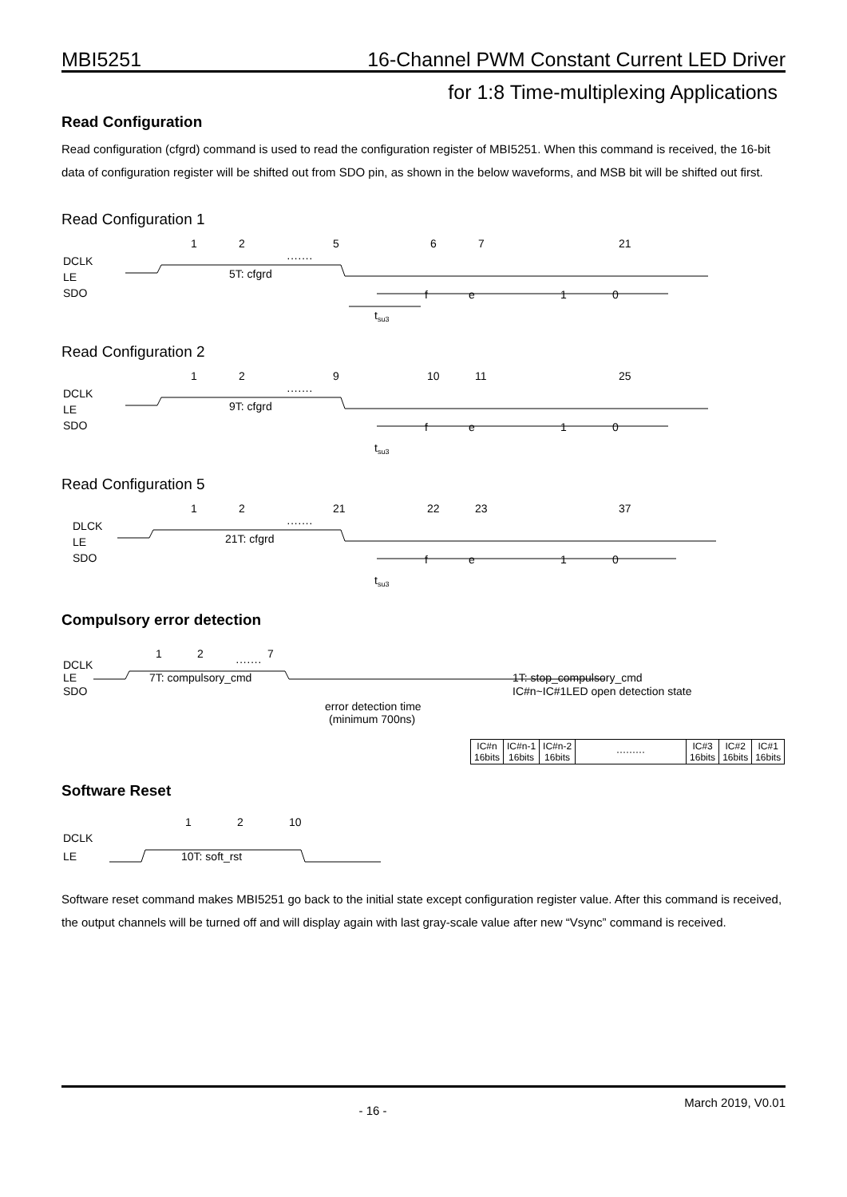MBI5251 16-Channel PWM Constant Current LED Driver
for 1:8 Time-multiplexing Applications
Read Configuration
Read configuration (cfgrd) command is used to read the configuration register of MBI5251. When this command is received, the 16-bit data of configuration register will be shifted out from SDO pin, as shown in the below waveforms, and MSB bit will be shifted out first.
Read Configuration 1
DCLK
LE
SDO
1
2
5
6
7
21
·······
5T: cfgrd
f
e
1
0
tsu3
Read Configuration 2
DCLK
LE
SDO
1
2
9
10
11
25
·······
9T: cfgrd
f
e
1
0
tsu3
Read Configuration 5
DLCK
LE
SDO
1
2
21
22
23
37
·······
21T: cfgrd
f
e
1
0
tsu3
Compulsory error detection
DCLK
LE
SDO
1
2
7
·······
7T: compulsory_cmd
1T: stop_compulsory_cmd
IC#n~IC#1LED open detection state
error detection time
(minimum 700ns)
| IC#n 16bits | IC#n-1 16bits | IC#n-2 16bits | ········· | IC#3 16bits | IC#2 16bits | IC#1 16bits |
Software Reset
DCLK
LE
1
2
10
10T: soft_rst
Software reset command makes MBI5251 go back to the initial state except configuration register value. After this command is received, the output channels will be turned off and will display again with last gray-scale value after new “Vsync” command is received.
- 16 - March 2019, V0.01